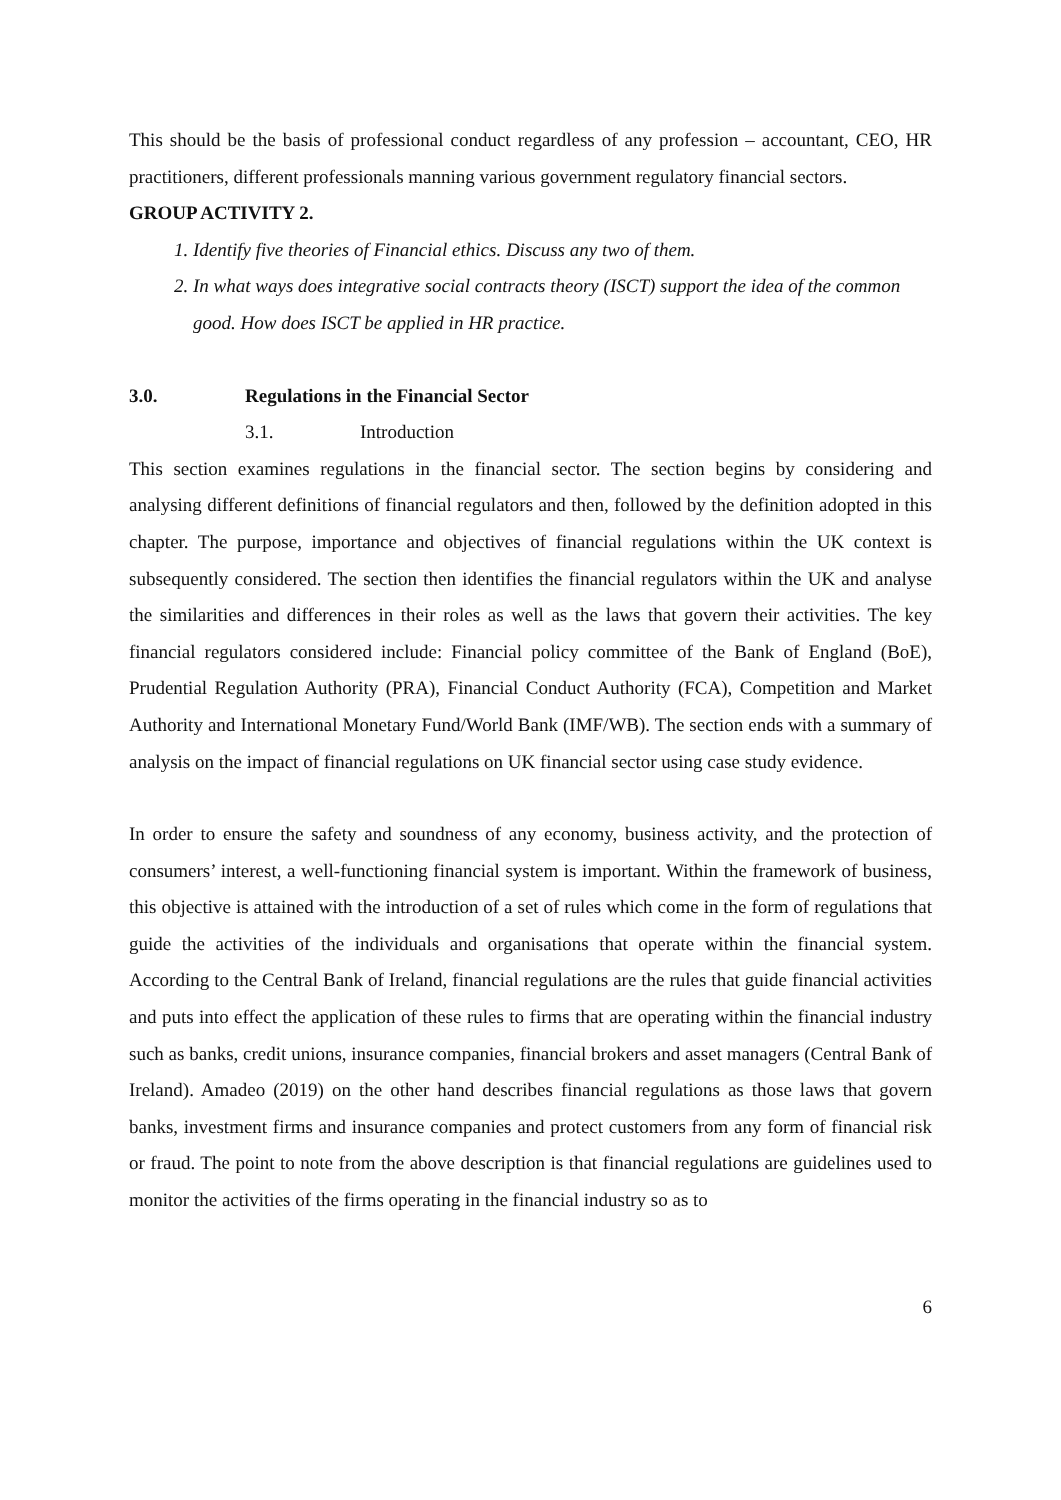This should be the basis of professional conduct regardless of any profession – accountant, CEO, HR practitioners, different professionals manning various government regulatory financial sectors.
GROUP ACTIVITY 2.
1. Identify five theories of Financial ethics. Discuss any two of them.
2. In what ways does integrative social contracts theory (ISCT) support the idea of the common good. How does ISCT be applied in HR practice.
3.0. Regulations in the Financial Sector
3.1. Introduction
This section examines regulations in the financial sector. The section begins by considering and analysing different definitions of financial regulators and then, followed by the definition adopted in this chapter. The purpose, importance and objectives of financial regulations within the UK context is subsequently considered. The section then identifies the financial regulators within the UK and analyse the similarities and differences in their roles as well as the laws that govern their activities. The key financial regulators considered include: Financial policy committee of the Bank of England (BoE), Prudential Regulation Authority (PRA), Financial Conduct Authority (FCA), Competition and Market Authority and International Monetary Fund/World Bank (IMF/WB). The section ends with a summary of analysis on the impact of financial regulations on UK financial sector using case study evidence.
In order to ensure the safety and soundness of any economy, business activity, and the protection of consumers’ interest, a well-functioning financial system is important. Within the framework of business, this objective is attained with the introduction of a set of rules which come in the form of regulations that guide the activities of the individuals and organisations that operate within the financial system. According to the Central Bank of Ireland, financial regulations are the rules that guide financial activities and puts into effect the application of these rules to firms that are operating within the financial industry such as banks, credit unions, insurance companies, financial brokers and asset managers (Central Bank of Ireland). Amadeo (2019) on the other hand describes financial regulations as those laws that govern banks, investment firms and insurance companies and protect customers from any form of financial risk or fraud. The point to note from the above description is that financial regulations are guidelines used to monitor the activities of the firms operating in the financial industry so as to
6